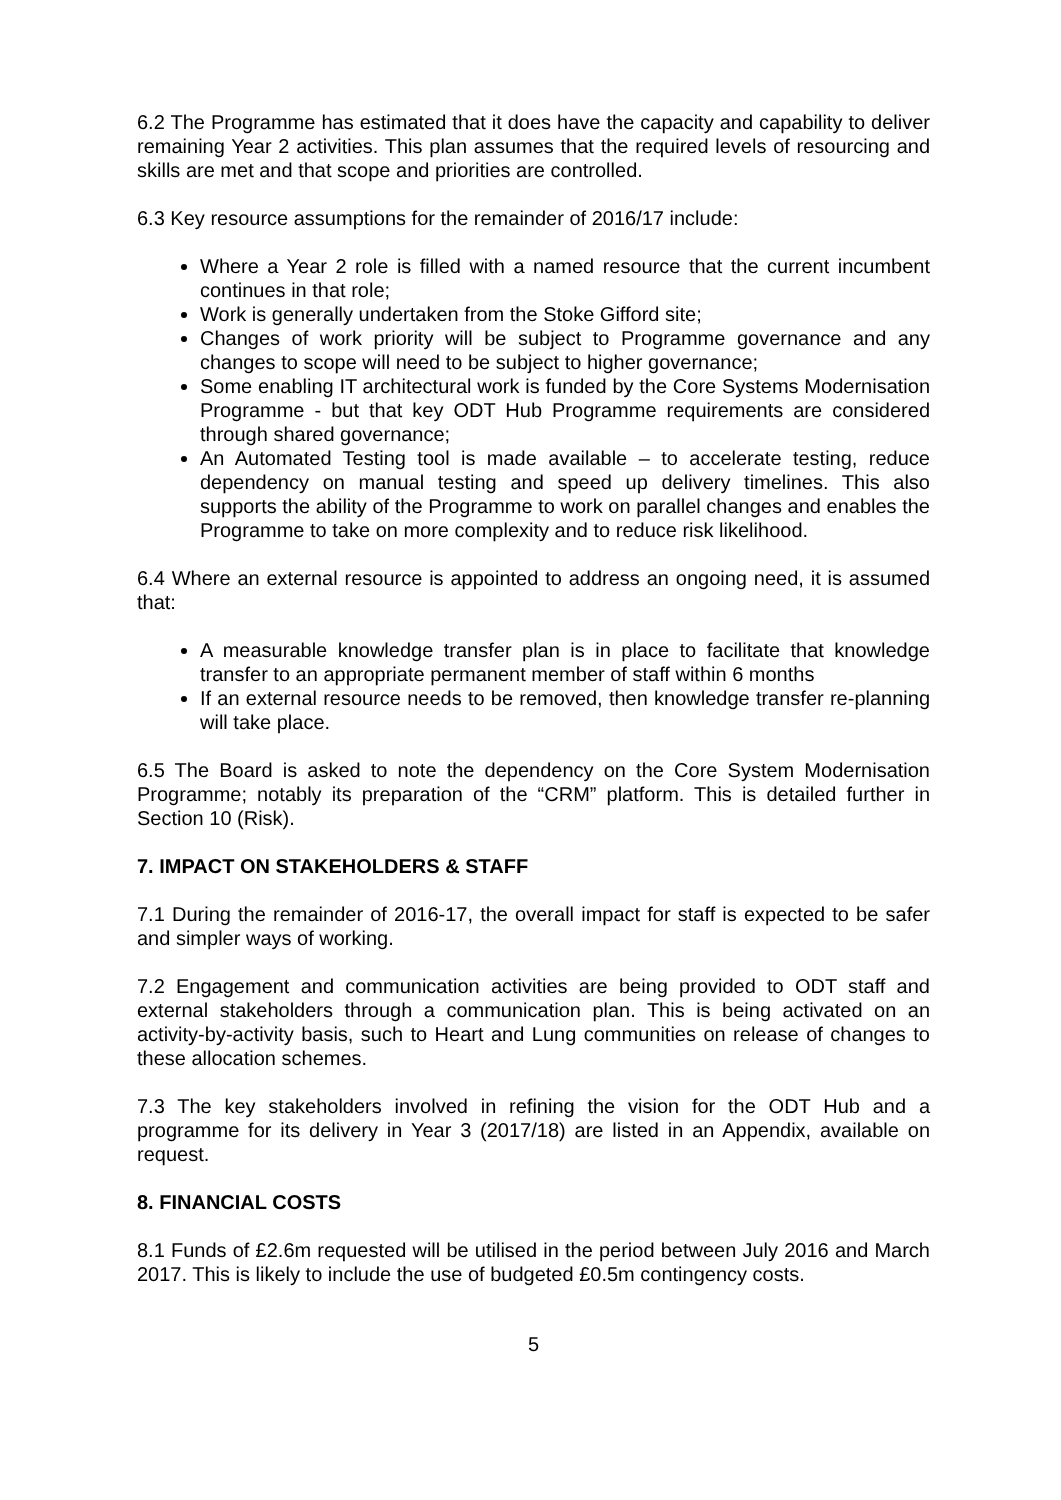6.2 The Programme has estimated that it does have the capacity and capability to deliver remaining Year 2 activities. This plan assumes that the required levels of resourcing and skills are met and that scope and priorities are controlled.
6.3 Key resource assumptions for the remainder of 2016/17 include:
Where a Year 2 role is filled with a named resource that the current incumbent continues in that role;
Work is generally undertaken from the Stoke Gifford site;
Changes of work priority will be subject to Programme governance and any changes to scope will need to be subject to higher governance;
Some enabling IT architectural work is funded by the Core Systems Modernisation Programme - but that key ODT Hub Programme requirements are considered through shared governance;
An Automated Testing tool is made available – to accelerate testing, reduce dependency on manual testing and speed up delivery timelines. This also supports the ability of the Programme to work on parallel changes and enables the Programme to take on more complexity and to reduce risk likelihood.
6.4 Where an external resource is appointed to address an ongoing need, it is assumed that:
A measurable knowledge transfer plan is in place to facilitate that knowledge transfer to an appropriate permanent member of staff within 6 months
If an external resource needs to be removed, then knowledge transfer re-planning will take place.
6.5 The Board is asked to note the dependency on the Core System Modernisation Programme; notably its preparation of the “CRM” platform. This is detailed further in Section 10 (Risk).
7. IMPACT ON STAKEHOLDERS & STAFF
7.1 During the remainder of 2016-17, the overall impact for staff is expected to be safer and simpler ways of working.
7.2 Engagement and communication activities are being provided to ODT staff and external stakeholders through a communication plan. This is being activated on an activity-by-activity basis, such to Heart and Lung communities on release of changes to these allocation schemes.
7.3 The key stakeholders involved in refining the vision for the ODT Hub and a programme for its delivery in Year 3 (2017/18) are listed in an Appendix, available on request.
8. FINANCIAL COSTS
8.1 Funds of £2.6m requested will be utilised in the period between July 2016 and March 2017. This is likely to include the use of budgeted £0.5m contingency costs.
5